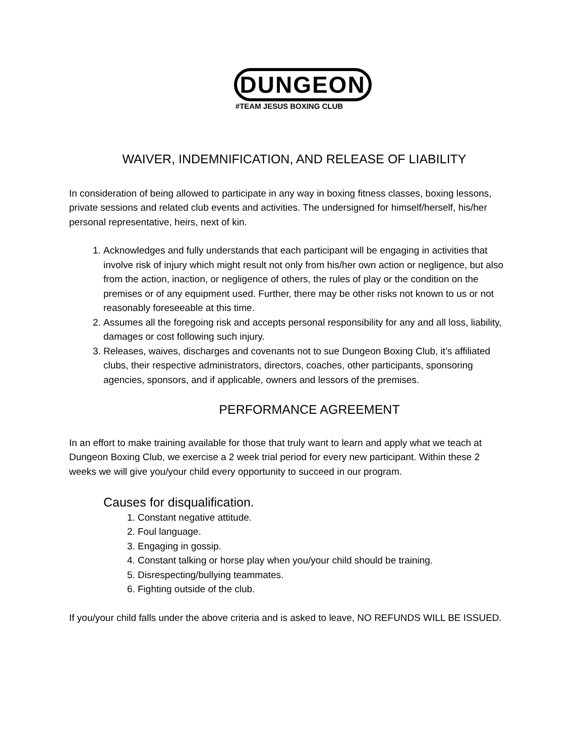DUNGEON
#TEAM JESUS BOXING CLUB
WAIVER, INDEMNIFICATION, AND RELEASE OF LIABILITY
In consideration of being allowed to participate in any way in boxing fitness classes, boxing lessons, private sessions and related club events and activities. The undersigned for himself/herself, his/her personal representative, heirs, next of kin.
1. Acknowledges and fully understands that each participant will be engaging in activities that involve risk of injury which might result not only from his/her own action or negligence, but also from the action, inaction, or negligence of others, the rules of play or the condition on the premises or of any equipment used. Further, there may be other risks not known to us or not reasonably foreseeable at this time.
2. Assumes all the foregoing risk and accepts personal responsibility for any and all loss, liability, damages or cost following such injury.
3. Releases, waives, discharges and covenants not to sue Dungeon Boxing Club, it’s affiliated clubs, their respective administrators, directors, coaches, other participants, sponsoring agencies, sponsors, and if applicable, owners and lessors of the premises.
PERFORMANCE AGREEMENT
In an effort to make training available for those that truly want to learn and apply what we teach at Dungeon Boxing Club, we exercise a 2 week trial period for every new participant. Within these 2 weeks we will give you/your child every opportunity to succeed in our program.
Causes for disqualification.
1. Constant negative attitude.
2. Foul language.
3. Engaging in gossip.
4. Constant talking or horse play when you/your child should be training.
5. Disrespecting/bullying teammates.
6. Fighting outside of the club.
If you/your child falls under the above criteria and is asked to leave, NO REFUNDS WILL BE ISSUED.